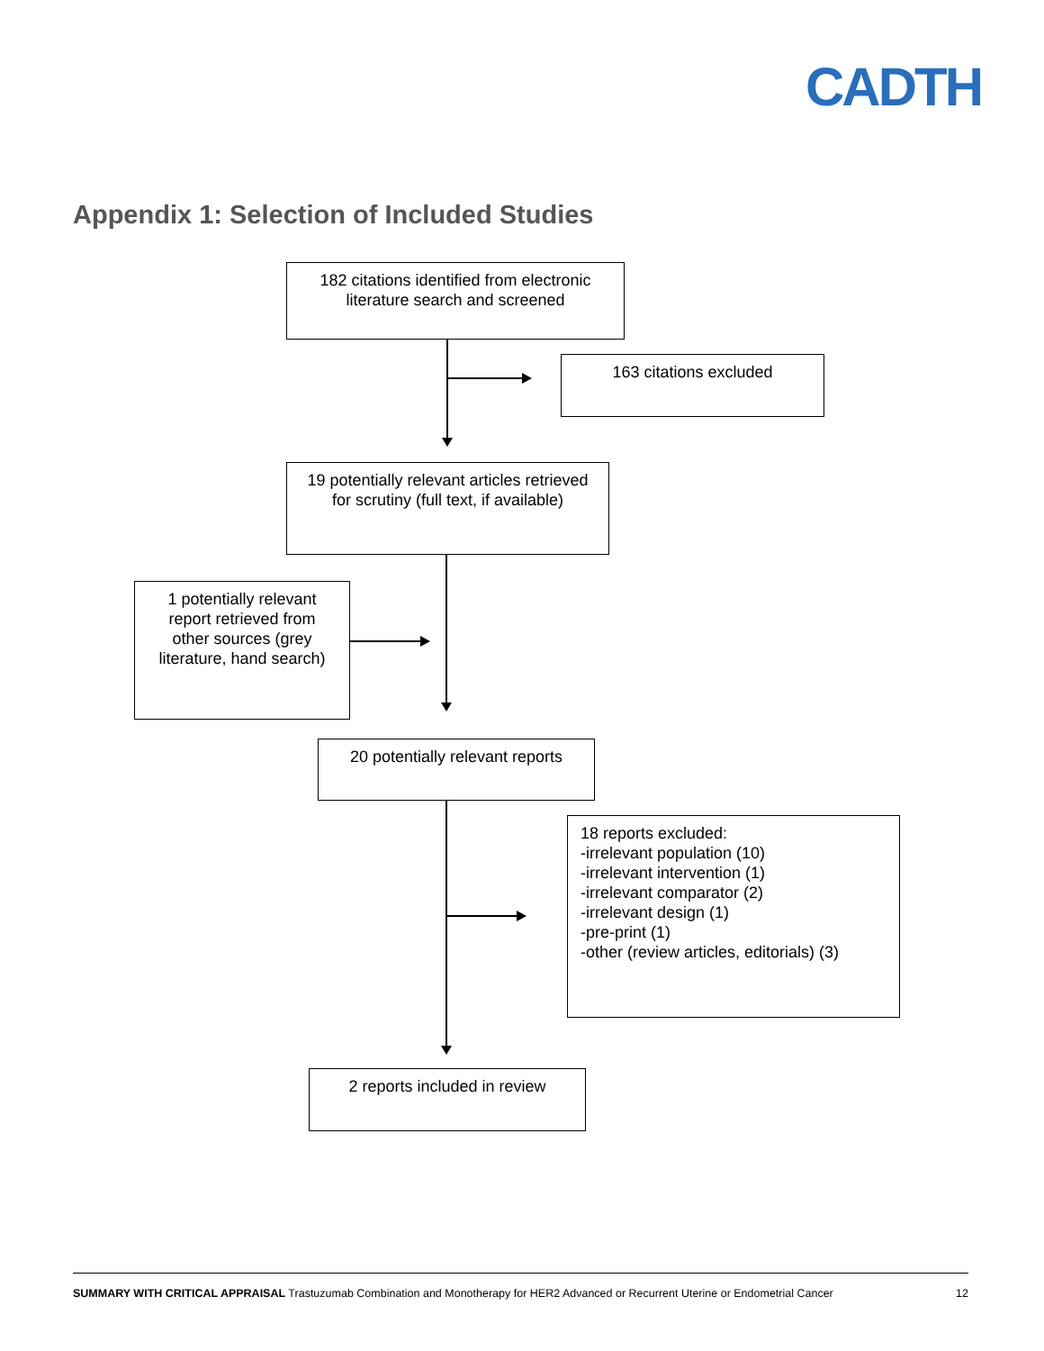CADTH
Appendix 1: Selection of Included Studies
182 citations identified from electronic
literature search and screened
163 citations excluded
19 potentially relevant articles retrieved
for scrutiny (full text, if available)
1 potentially relevant
report retrieved from
other sources (grey
literature, hand search)
20 potentially relevant reports
18 reports excluded:
-irrelevant population (10)
-irrelevant intervention (1)
-irrelevant comparator (2)
-irrelevant design (1)
-pre-print (1)
-other (review articles, editorials) (3)
2 reports included in review
SUMMARY WITH CRITICAL APPRAISAL Trastuzumab Combination and Monotherapy for HER2 Advanced or Recurrent Uterine or Endometrial Cancer 12